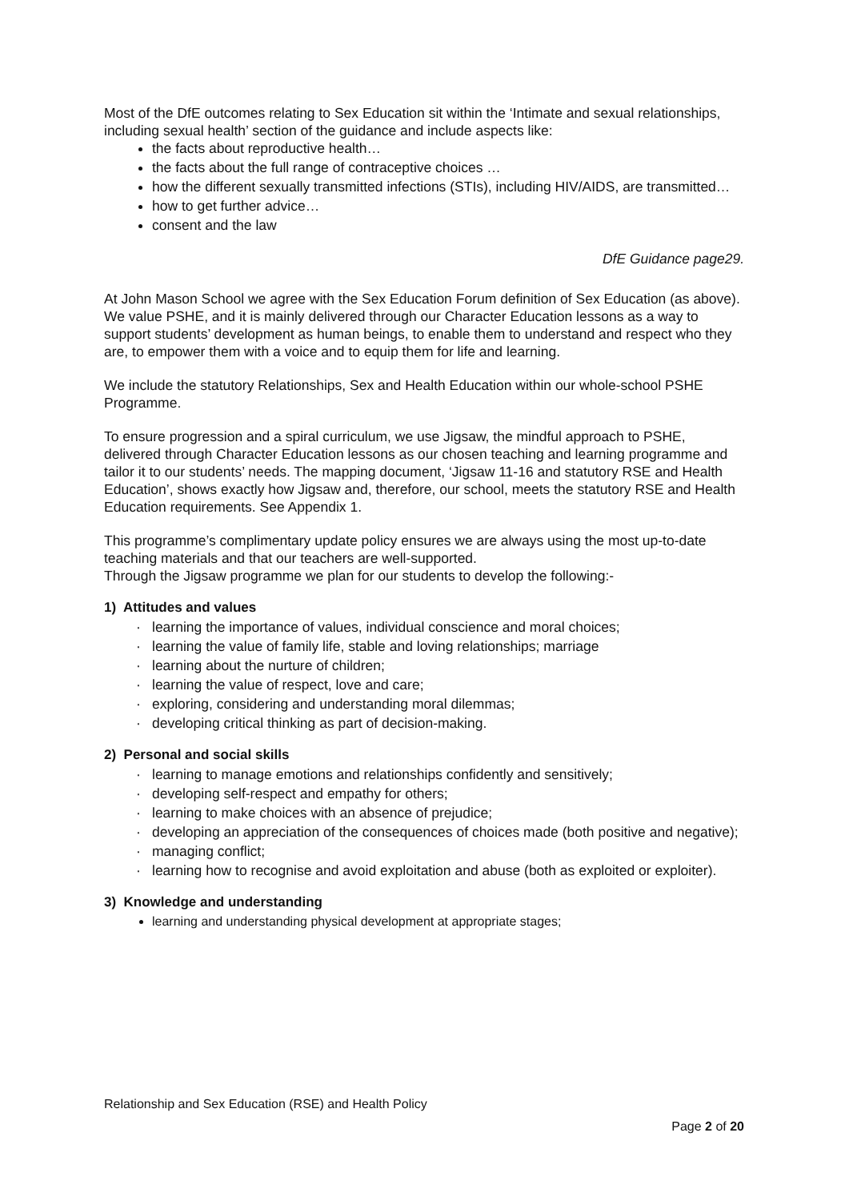Most of the DfE outcomes relating to Sex Education sit within the ‘Intimate and sexual relationships, including sexual health’ section of the guidance and include aspects like:
the facts about reproductive health…
the facts about the full range of contraceptive choices …
how the different sexually transmitted infections (STIs), including HIV/AIDS, are transmitted…
how to get further advice…
consent and the law
DfE Guidance page29.
At John Mason School we agree with the Sex Education Forum definition of Sex Education (as above). We value PSHE, and it is mainly delivered through our Character Education lessons as a way to support students’ development as human beings, to enable them to understand and respect who they are, to empower them with a voice and to equip them for life and learning.
We include the statutory Relationships, Sex and Health Education within our whole-school PSHE Programme.
To ensure progression and a spiral curriculum, we use Jigsaw, the mindful approach to PSHE, delivered through Character Education lessons as our chosen teaching and learning programme and tailor it to our students’ needs. The mapping document, ‘Jigsaw 11-16 and statutory RSE and Health Education’, shows exactly how Jigsaw and, therefore, our school, meets the statutory RSE and Health Education requirements. See Appendix 1.
This programme’s complimentary update policy ensures we are always using the most up-to-date teaching materials and that our teachers are well-supported.
Through the Jigsaw programme we plan for our students to develop the following:-
1) Attitudes and values
· learning the importance of values, individual conscience and moral choices;
· learning the value of family life, stable and loving relationships; marriage
· learning about the nurture of children;
· learning the value of respect, love and care;
· exploring, considering and understanding moral dilemmas;
· developing critical thinking as part of decision-making.
2) Personal and social skills
· learning to manage emotions and relationships confidently and sensitively;
· developing self-respect and empathy for others;
· learning to make choices with an absence of prejudice;
· developing an appreciation of the consequences of choices made (both positive and negative);
· managing conflict;
· learning how to recognise and avoid exploitation and abuse (both as exploited or exploiter).
3) Knowledge and understanding
learning and understanding physical development at appropriate stages;
Relationship and Sex Education (RSE) and Health Policy
Page 2 of 20